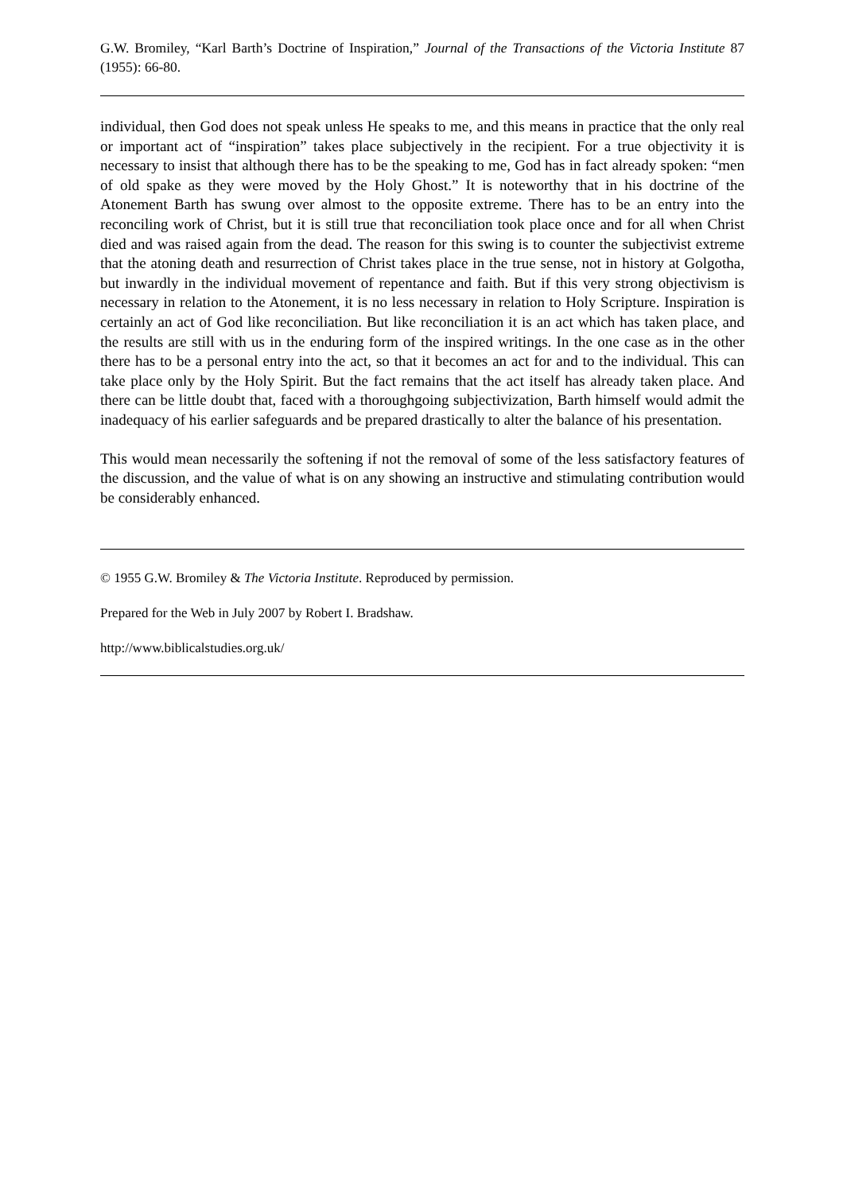G.W. Bromiley, “Karl Barth’s Doctrine of Inspiration,” Journal of the Transactions of the Victoria Institute 87 (1955): 66-80.
individual, then God does not speak unless He speaks to me, and this means in practice that the only real or important act of “inspiration” takes place subjectively in the recipient. For a true objectivity it is necessary to insist that although there has to be the speaking to me, God has in fact already spoken: “men of old spake as they were moved by the Holy Ghost.” It is noteworthy that in his doctrine of the Atonement Barth has swung over almost to the opposite extreme. There has to be an entry into the reconciling work of Christ, but it is still true that reconciliation took place once and for all when Christ died and was raised again from the dead. The reason for this swing is to counter the subjectivist extreme that the atoning death and resurrection of Christ takes place in the true sense, not in history at Golgotha, but inwardly in the individual movement of repentance and faith. But if this very strong objectivism is necessary in relation to the Atonement, it is no less necessary in relation to Holy Scripture. Inspiration is certainly an act of God like reconciliation. But like reconciliation it is an act which has taken place, and the results are still with us in the enduring form of the inspired writings. In the one case as in the other there has to be a personal entry into the act, so that it becomes an act for and to the individual. This can take place only by the Holy Spirit. But the fact remains that the act itself has already taken place. And there can be little doubt that, faced with a thoroughgoing subjectivization, Barth himself would admit the inadequacy of his earlier safeguards and be prepared drastically to alter the balance of his presentation.
This would mean necessarily the softening if not the removal of some of the less satisfactory features of the discussion, and the value of what is on any showing an instructive and stimulating contribution would be considerably enhanced.
© 1955 G.W. Bromiley & The Victoria Institute. Reproduced by permission.
Prepared for the Web in July 2007 by Robert I. Bradshaw.
http://www.biblicalstudies.org.uk/